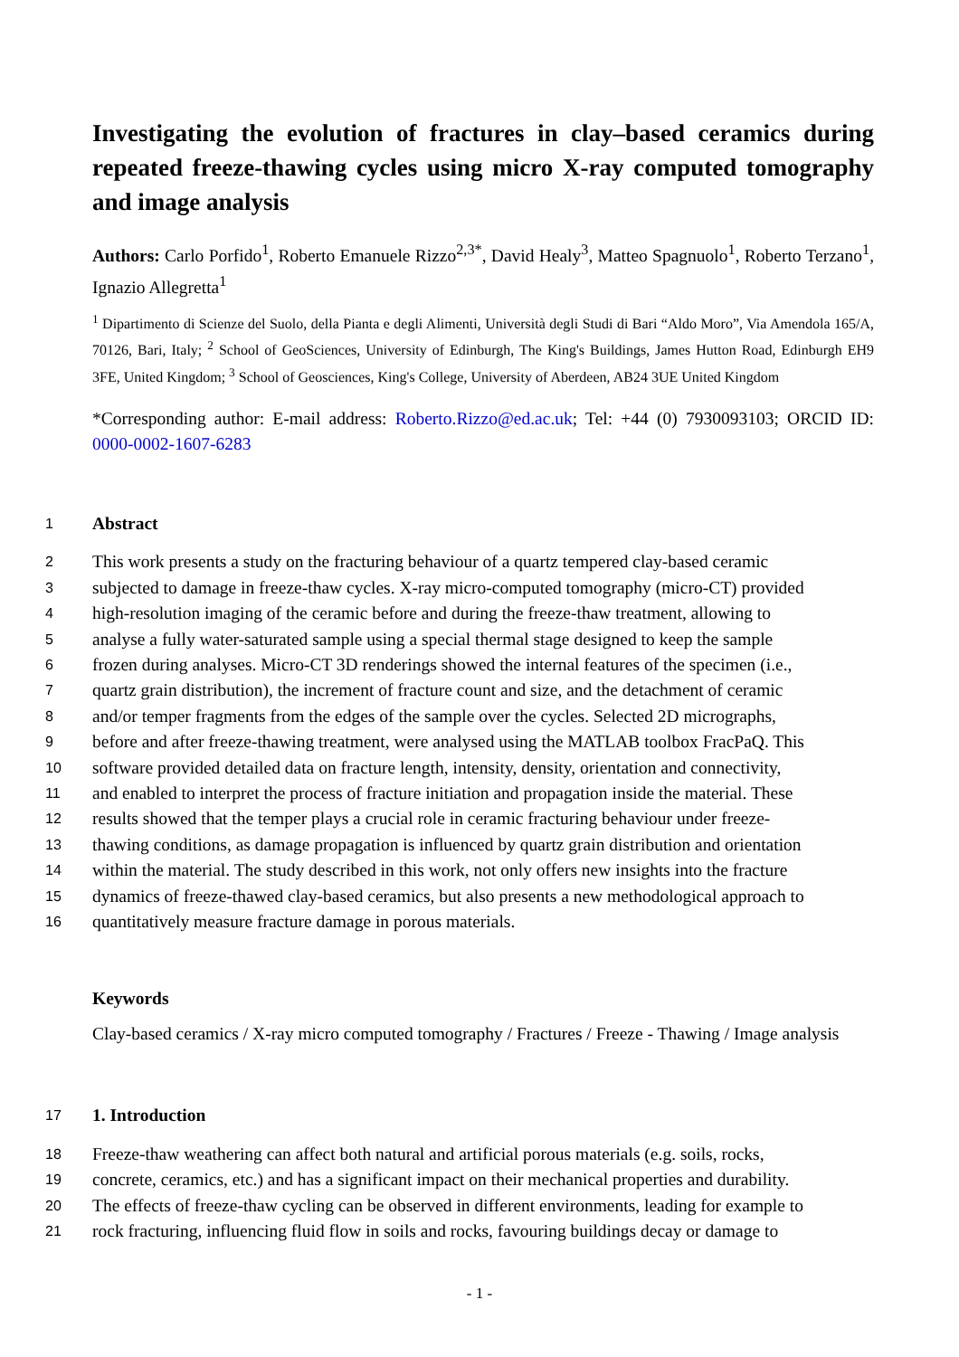Investigating the evolution of fractures in clay–based ceramics during repeated freeze-thawing cycles using micro X-ray computed tomography and image analysis
Authors: Carlo Porfido<sup>1</sup>, Roberto Emanuele Rizzo<sup>2,3*</sup>, David Healy<sup>3</sup>, Matteo Spagnuolo<sup>1</sup>, Roberto Terzano<sup>1</sup>, Ignazio Allegretta<sup>1</sup>
<sup>1</sup> Dipartimento di Scienze del Suolo, della Pianta e degli Alimenti, Università degli Studi di Bari “Aldo Moro”, Via Amendola 165/A, 70126, Bari, Italy; <sup>2</sup> School of GeoSciences, University of Edinburgh, The King's Buildings, James Hutton Road, Edinburgh EH9 3FE, United Kingdom; <sup>3</sup> School of Geosciences, King's College, University of Aberdeen, AB24 3UE United Kingdom
*Corresponding author: E-mail address: Roberto.Rizzo@ed.ac.uk; Tel: +44 (0) 7930093103; ORCID ID: 0000-0002-1607-6283
1
Abstract
2 This work presents a study on the fracturing behaviour of a quartz tempered clay-based ceramic
3 subjected to damage in freeze-thaw cycles. X-ray micro-computed tomography (micro-CT) provided
4 high-resolution imaging of the ceramic before and during the freeze-thaw treatment, allowing to
5 analyse a fully water-saturated sample using a special thermal stage designed to keep the sample
6 frozen during analyses. Micro-CT 3D renderings showed the internal features of the specimen (i.e.,
7 quartz grain distribution), the increment of fracture count and size, and the detachment of ceramic
8 and/or temper fragments from the edges of the sample over the cycles. Selected 2D micrographs,
9 before and after freeze-thawing treatment, were analysed using the MATLAB toolbox FracPaQ. This
10 software provided detailed data on fracture length, intensity, density, orientation and connectivity,
11 and enabled to interpret the process of fracture initiation and propagation inside the material. These
12 results showed that the temper plays a crucial role in ceramic fracturing behaviour under freeze-
13 thawing conditions, as damage propagation is influenced by quartz grain distribution and orientation
14 within the material. The study described in this work, not only offers new insights into the fracture
15 dynamics of freeze-thawed clay-based ceramics, but also presents a new methodological approach to
16 quantitatively measure fracture damage in porous materials.
Keywords
Clay-based ceramics / X-ray micro computed tomography / Fractures / Freeze - Thawing / Image analysis
17
1. Introduction
18 Freeze-thaw weathering can affect both natural and artificial porous materials (e.g. soils, rocks,
19 concrete, ceramics, etc.) and has a significant impact on their mechanical properties and durability.
20 The effects of freeze-thaw cycling can be observed in different environments, leading for example to
21 rock fracturing, influencing fluid flow in soils and rocks, favouring buildings decay or damage to
- 1 -